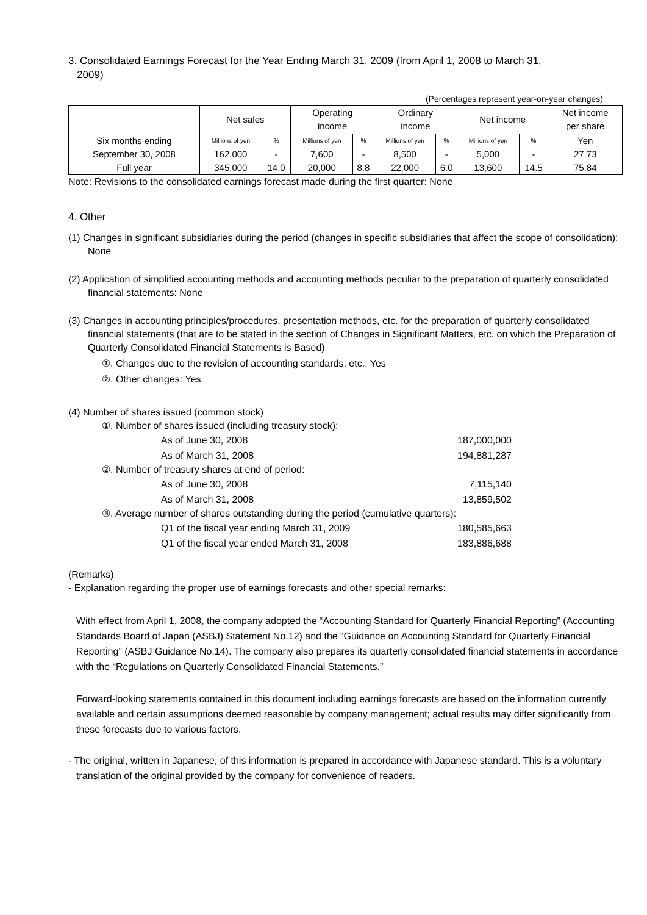3. Consolidated Earnings Forecast for the Year Ending March 31, 2009 (from April 1, 2008 to March 31,
2009)
(Percentages represent year-on-year changes)
| | Net sales | | Operating income | | Ordinary income | | Net income | | Net income per share |
| --- | --- | --- | --- | --- | --- | --- | --- | --- | --- |
| Six months ending | Millions of yen | % | Millions of yen | % | Millions of yen | % | Millions of yen | % | Yen |
| September 30, 2008 | 162,000 | - | 7,600 | - | 8,500 | - | 5,000 | - | 27.73 |
| Full year | 345,000 | 14.0 | 20,000 | 8.8 | 22,000 | 6.0 | 13,600 | 14.5 | 75.84 |
Note: Revisions to the consolidated earnings forecast made during the first quarter: None
4. Other
(1) Changes in significant subsidiaries during the period (changes in specific subsidiaries that affect the scope of consolidation): None
(2) Application of simplified accounting methods and accounting methods peculiar to the preparation of quarterly consolidated financial statements: None
(3) Changes in accounting principles/procedures, presentation methods, etc. for the preparation of quarterly consolidated financial statements (that are to be stated in the section of Changes in Significant Matters, etc. on which the Preparation of Quarterly Consolidated Financial Statements is Based)
①. Changes due to the revision of accounting standards, etc.: Yes
②. Other changes: Yes
(4) Number of shares issued (common stock)
①. Number of shares issued (including treasury stock):
As of June 30, 2008 187,000,000
As of March 31, 2008 194,881,287
②. Number of treasury shares at end of period:
As of June 30, 2008 7,115,140
As of March 31, 2008 13,859,502
③. Average number of shares outstanding during the period (cumulative quarters):
Q1 of the fiscal year ending March 31, 2009 180,585,663
Q1 of the fiscal year ended March 31, 2008 183,886,688
(Remarks)
- Explanation regarding the proper use of earnings forecasts and other special remarks:
With effect from April 1, 2008, the company adopted the “Accounting Standard for Quarterly Financial Reporting” (Accounting Standards Board of Japan (ASBJ) Statement No.12) and the “Guidance on Accounting Standard for Quarterly Financial Reporting” (ASBJ Guidance No.14). The company also prepares its quarterly consolidated financial statements in accordance with the “Regulations on Quarterly Consolidated Financial Statements.”
Forward-looking statements contained in this document including earnings forecasts are based on the information currently available and certain assumptions deemed reasonable by company management; actual results may differ significantly from these forecasts due to various factors.
- The original, written in Japanese, of this information is prepared in accordance with Japanese standard. This is a voluntary translation of the original provided by the company for convenience of readers.